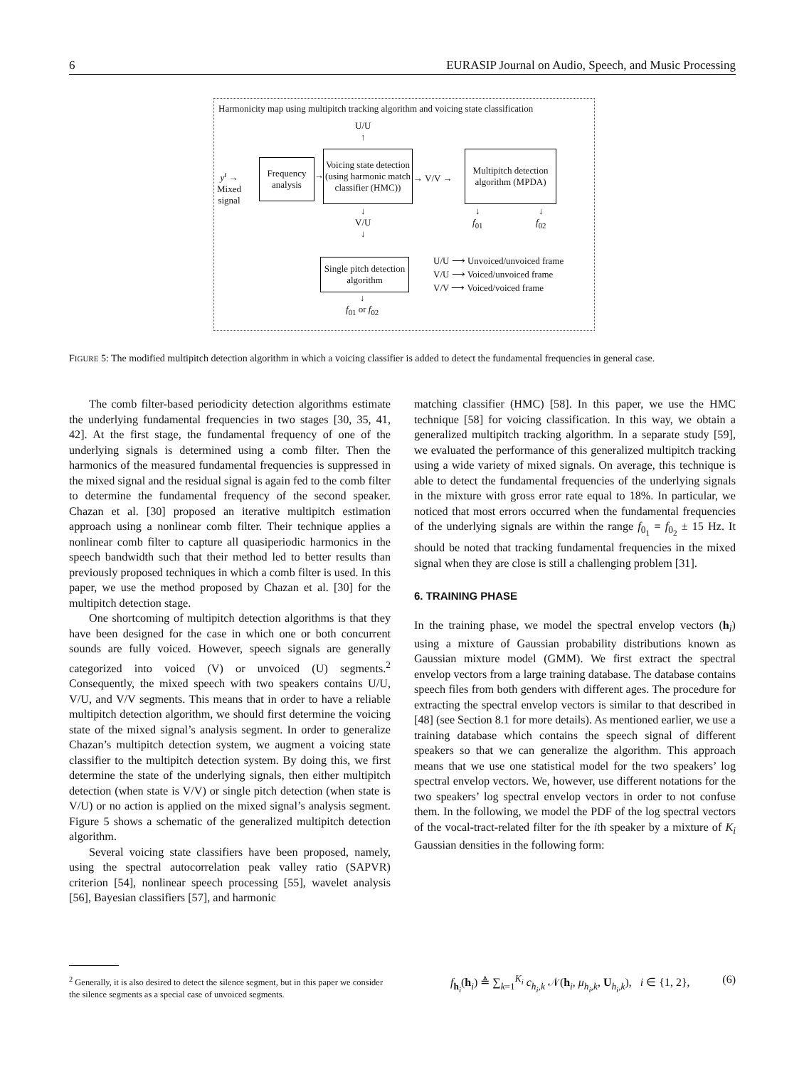6 EURASIP Journal on Audio, Speech, and Music Processing
Harmonicity map using multipitch tracking algorithm and voicing state classification
U/U
↑
y<sup>t</sup> →
Mixed
signal
Frequency
analysis
→
Voicing state detection (using harmonic match classifier (HMC))
→ V/V →
Multipitch detection algorithm (MPDA)
↓
V/U
↓
↓
f<sub>01</sub>
↓
f<sub>02</sub>
Single pitch detection algorithm
↓
f<sub>01</sub> or f<sub>02</sub>
U/U ⟶ Unvoiced/unvoiced frame
V/U ⟶ Voiced/unvoiced frame
V/V ⟶ Voiced/voiced frame
FIGURE 5: The modified multipitch detection algorithm in which a voicing classifier is added to detect the fundamental frequencies in general case.
The comb filter-based periodicity detection algorithms estimate the underlying fundamental frequencies in two stages [30, 35, 41, 42]. At the first stage, the fundamental frequency of one of the underlying signals is determined using a comb filter. Then the harmonics of the measured fundamental frequencies is suppressed in the mixed signal and the residual signal is again fed to the comb filter to determine the fundamental frequency of the second speaker. Chazan et al. [30] proposed an iterative multipitch estimation approach using a nonlinear comb filter. Their technique applies a nonlinear comb filter to capture all quasiperiodic harmonics in the speech bandwidth such that their method led to better results than previously proposed techniques in which a comb filter is used. In this paper, we use the method proposed by Chazan et al. [30] for the multipitch detection stage.
One shortcoming of multipitch detection algorithms is that they have been designed for the case in which one or both concurrent sounds are fully voiced. However, speech signals are generally categorized into voiced (V) or unvoiced (U) segments.<sup>2</sup> Consequently, the mixed speech with two speakers contains U/U, V/U, and V/V segments. This means that in order to have a reliable multipitch detection algorithm, we should first determine the voicing state of the mixed signal’s analysis segment. In order to generalize Chazan’s multipitch detection system, we augment a voicing state classifier to the multipitch detection system. By doing this, we first determine the state of the underlying signals, then either multipitch detection (when state is V/V) or single pitch detection (when state is V/U) or no action is applied on the mixed signal’s analysis segment. Figure 5 shows a schematic of the generalized multipitch detection algorithm.
Several voicing state classifiers have been proposed, namely, using the spectral autocorrelation peak valley ratio (SAPVR) criterion [54], nonlinear speech processing [55], wavelet analysis [56], Bayesian classifiers [57], and harmonic
matching classifier (HMC) [58]. In this paper, we use the HMC technique [58] for voicing classification. In this way, we obtain a generalized multipitch tracking algorithm. In a separate study [59], we evaluated the performance of this generalized multipitch tracking using a wide variety of mixed signals. On average, this technique is able to detect the fundamental frequencies of the underlying signals in the mixture with gross error rate equal to 18%. In particular, we noticed that most errors occurred when the fundamental frequencies of the underlying signals are within the range f<sub>0<sub>1</sub></sub> = f<sub>0<sub>2</sub></sub> ± 15 Hz. It should be noted that tracking fundamental frequencies in the mixed signal when they are close is still a challenging problem [31].
6. TRAINING PHASE
In the training phase, we model the spectral envelop vectors (h<sub>i</sub>) using a mixture of Gaussian probability distributions known as Gaussian mixture model (GMM). We first extract the spectral envelop vectors from a large training database. The database contains speech files from both genders with different ages. The procedure for extracting the spectral envelop vectors is similar to that described in [48] (see Section 8.1 for more details). As mentioned earlier, we use a training database which contains the speech signal of different speakers so that we can generalize the algorithm. This approach means that we use one statistical model for the two speakers’ log spectral envelop vectors. We, however, use different notations for the two speakers’ log spectral envelop vectors in order to not confuse them. In the following, we model the PDF of the log spectral vectors of the vocal-tract-related filter for the ith speaker by a mixture of K<sub>i</sub> Gaussian densities in the following form:
<sup>2</sup> Generally, it is also desired to detect the silence segment, but in this paper we consider the silence segments as a special case of unvoiced segments.
f<sub>h<sub>i</sub></sub>(h<sub>i</sub>) ≜ ∑<sub>k=1</sub><sup>K<sub>i</sub></sup> c<sub>h<sub>i</sub>,k</sub> 𝒩(h<sub>i</sub>, μ<sub>h<sub>i</sub>,k</sub>, U<sub>h<sub>i</sub>,k</sub>), i ∈ {1, 2}, (6)